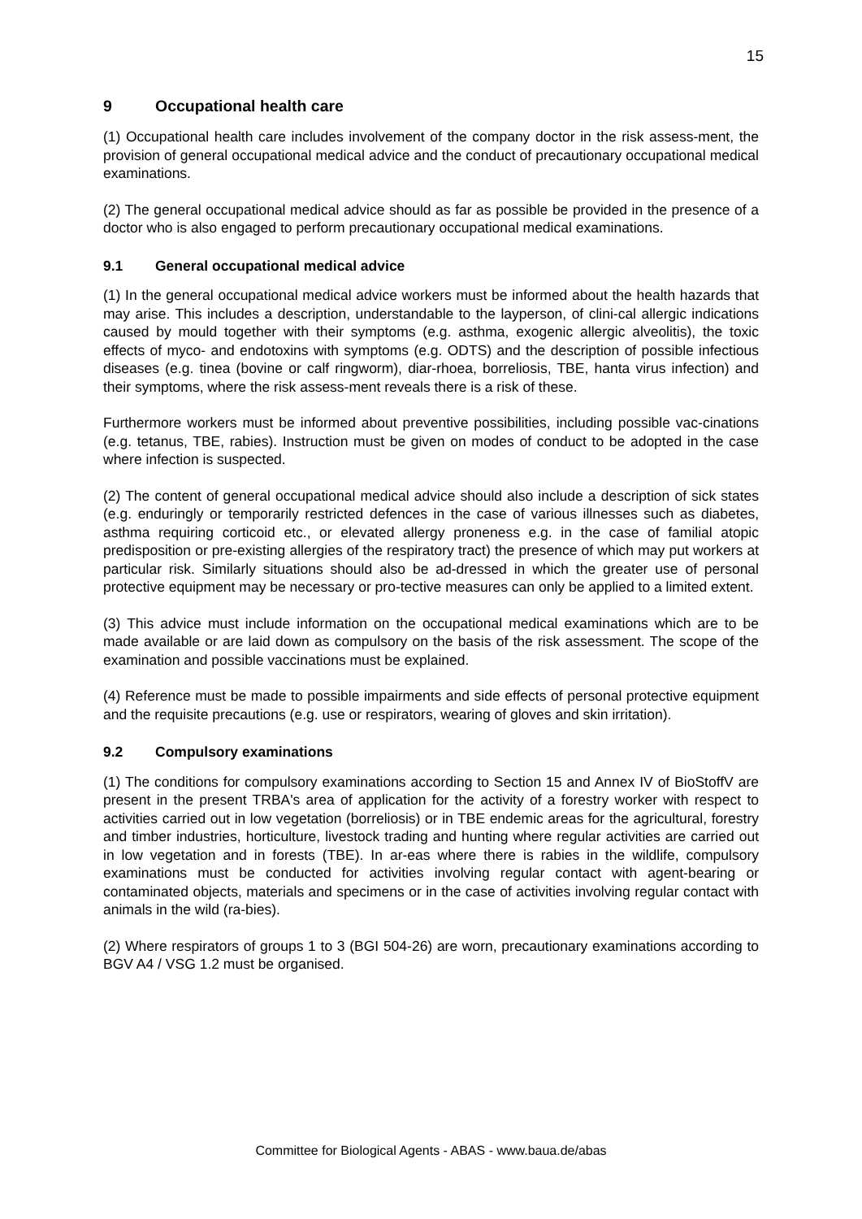15
9 Occupational health care
(1) Occupational health care includes involvement of the company doctor in the risk assess-ment, the provision of general occupational medical advice and the conduct of precautionary occupational medical examinations.
(2) The general occupational medical advice should as far as possible be provided in the presence of a doctor who is also engaged to perform precautionary occupational medical examinations.
9.1 General occupational medical advice
(1) In the general occupational medical advice workers must be informed about the health hazards that may arise. This includes a description, understandable to the layperson, of clini-cal allergic indications caused by mould together with their symptoms (e.g. asthma, exogenic allergic alveolitis), the toxic effects of myco- and endotoxins with symptoms (e.g. ODTS) and the description of possible infectious diseases (e.g. tinea (bovine or calf ringworm), diar-rhoea, borreliosis, TBE, hanta virus infection) and their symptoms, where the risk assess-ment reveals there is a risk of these.
Furthermore workers must be informed about preventive possibilities, including possible vac-cinations (e.g. tetanus, TBE, rabies). Instruction must be given on modes of conduct to be adopted in the case where infection is suspected.
(2) The content of general occupational medical advice should also include a description of sick states (e.g. enduringly or temporarily restricted defences in the case of various illnesses such as diabetes, asthma requiring corticoid etc., or elevated allergy proneness e.g. in the case of familial atopic predisposition or pre-existing allergies of the respiratory tract) the presence of which may put workers at particular risk. Similarly situations should also be ad-dressed in which the greater use of personal protective equipment may be necessary or pro-tective measures can only be applied to a limited extent.
(3) This advice must include information on the occupational medical examinations which are to be made available or are laid down as compulsory on the basis of the risk assessment. The scope of the examination and possible vaccinations must be explained.
(4) Reference must be made to possible impairments and side effects of personal protective equipment and the requisite precautions (e.g. use or respirators, wearing of gloves and skin irritation).
9.2 Compulsory examinations
(1) The conditions for compulsory examinations according to Section 15 and Annex IV of BioStoffV are present in the present TRBA's area of application for the activity of a forestry worker with respect to activities carried out in low vegetation (borreliosis) or in TBE endemic areas for the agricultural, forestry and timber industries, horticulture, livestock trading and hunting where regular activities are carried out in low vegetation and in forests (TBE). In ar-eas where there is rabies in the wildlife, compulsory examinations must be conducted for activities involving regular contact with agent-bearing or contaminated objects, materials and specimens or in the case of activities involving regular contact with animals in the wild (ra-bies).
(2) Where respirators of groups 1 to 3 (BGI 504-26) are worn, precautionary examinations according to BGV A4 / VSG 1.2 must be organised.
Committee for Biological Agents - ABAS - www.baua.de/abas